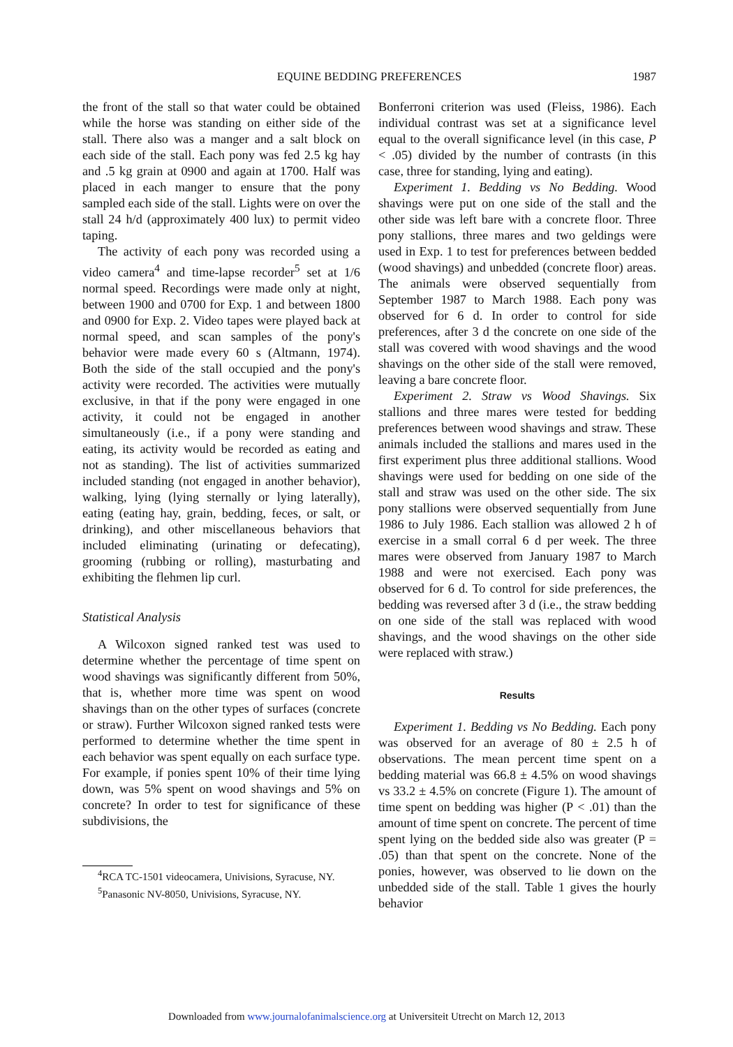EQUINE BEDDING PREFERENCES 1987
the front of the stall so that water could be obtained while the horse was standing on either side of the stall. There also was a manger and a salt block on each side of the stall. Each pony was fed 2.5 kg hay and .5 kg grain at 0900 and again at 1700. Half was placed in each manger to ensure that the pony sampled each side of the stall. Lights were on over the stall 24 h/d (approximately 400 lux) to permit video taping.
The activity of each pony was recorded using a video camera<sup>4</sup> and time-lapse recorder<sup>5</sup> set at 1/6 normal speed. Recordings were made only at night, between 1900 and 0700 for Exp. 1 and between 1800 and 0900 for Exp. 2. Video tapes were played back at normal speed, and scan samples of the pony's behavior were made every 60 s (Altmann, 1974). Both the side of the stall occupied and the pony's activity were recorded. The activities were mutually exclusive, in that if the pony were engaged in one activity, it could not be engaged in another simultaneously (i.e., if a pony were standing and eating, its activity would be recorded as eating and not as standing). The list of activities summarized included standing (not engaged in another behavior), walking, lying (lying sternally or lying laterally), eating (eating hay, grain, bedding, feces, or salt, or drinking), and other miscellaneous behaviors that included eliminating (urinating or defecating), grooming (rubbing or rolling), masturbating and exhibiting the flehmen lip curl.
Statistical Analysis
A Wilcoxon signed ranked test was used to determine whether the percentage of time spent on wood shavings was significantly different from 50%, that is, whether more time was spent on wood shavings than on the other types of surfaces (concrete or straw). Further Wilcoxon signed ranked tests were performed to determine whether the time spent in each behavior was spent equally on each surface type. For example, if ponies spent 10% of their time lying down, was 5% spent on wood shavings and 5% on concrete? In order to test for significance of these subdivisions, the
<sup>4</sup> RCA TC-1501 videocamera, Univisions, Syracuse, NY.
<sup>5</sup> Panasonic NV-8050, Univisions, Syracuse, NY.
Bonferroni criterion was used (Fleiss, 1986). Each individual contrast was set at a significance level equal to the overall significance level (in this case, P < .05) divided by the number of contrasts (in this case, three for standing, lying and eating).
Experiment 1. Bedding vs No Bedding. Wood shavings were put on one side of the stall and the other side was left bare with a concrete floor. Three pony stallions, three mares and two geldings were used in Exp. 1 to test for preferences between bedded (wood shavings) and unbedded (concrete floor) areas. The animals were observed sequentially from September 1987 to March 1988. Each pony was observed for 6 d. In order to control for side preferences, after 3 d the concrete on one side of the stall was covered with wood shavings and the wood shavings on the other side of the stall were removed, leaving a bare concrete floor.
Experiment 2. Straw vs Wood Shavings. Six stallions and three mares were tested for bedding preferences between wood shavings and straw. These animals included the stallions and mares used in the first experiment plus three additional stallions. Wood shavings were used for bedding on one side of the stall and straw was used on the other side. The six pony stallions were observed sequentially from June 1986 to July 1986. Each stallion was allowed 2 h of exercise in a small corral 6 d per week. The three mares were observed from January 1987 to March 1988 and were not exercised. Each pony was observed for 6 d. To control for side preferences, the bedding was reversed after 3 d (i.e., the straw bedding on one side of the stall was replaced with wood shavings, and the wood shavings on the other side were replaced with straw.)
Results
Experiment 1. Bedding vs No Bedding. Each pony was observed for an average of 80 ± 2.5 h of observations. The mean percent time spent on a bedding material was 66.8 ± 4.5% on wood shavings vs 33.2 ± 4.5% on concrete (Figure 1). The amount of time spent on bedding was higher (P < .01) than the amount of time spent on concrete. The percent of time spent lying on the bedded side also was greater (P = .05) than that spent on the concrete. None of the ponies, however, was observed to lie down on the unbedded side of the stall. Table 1 gives the hourly behavior
Downloaded from www.journalofanimalscience.org at Universiteit Utrecht on March 12, 2013